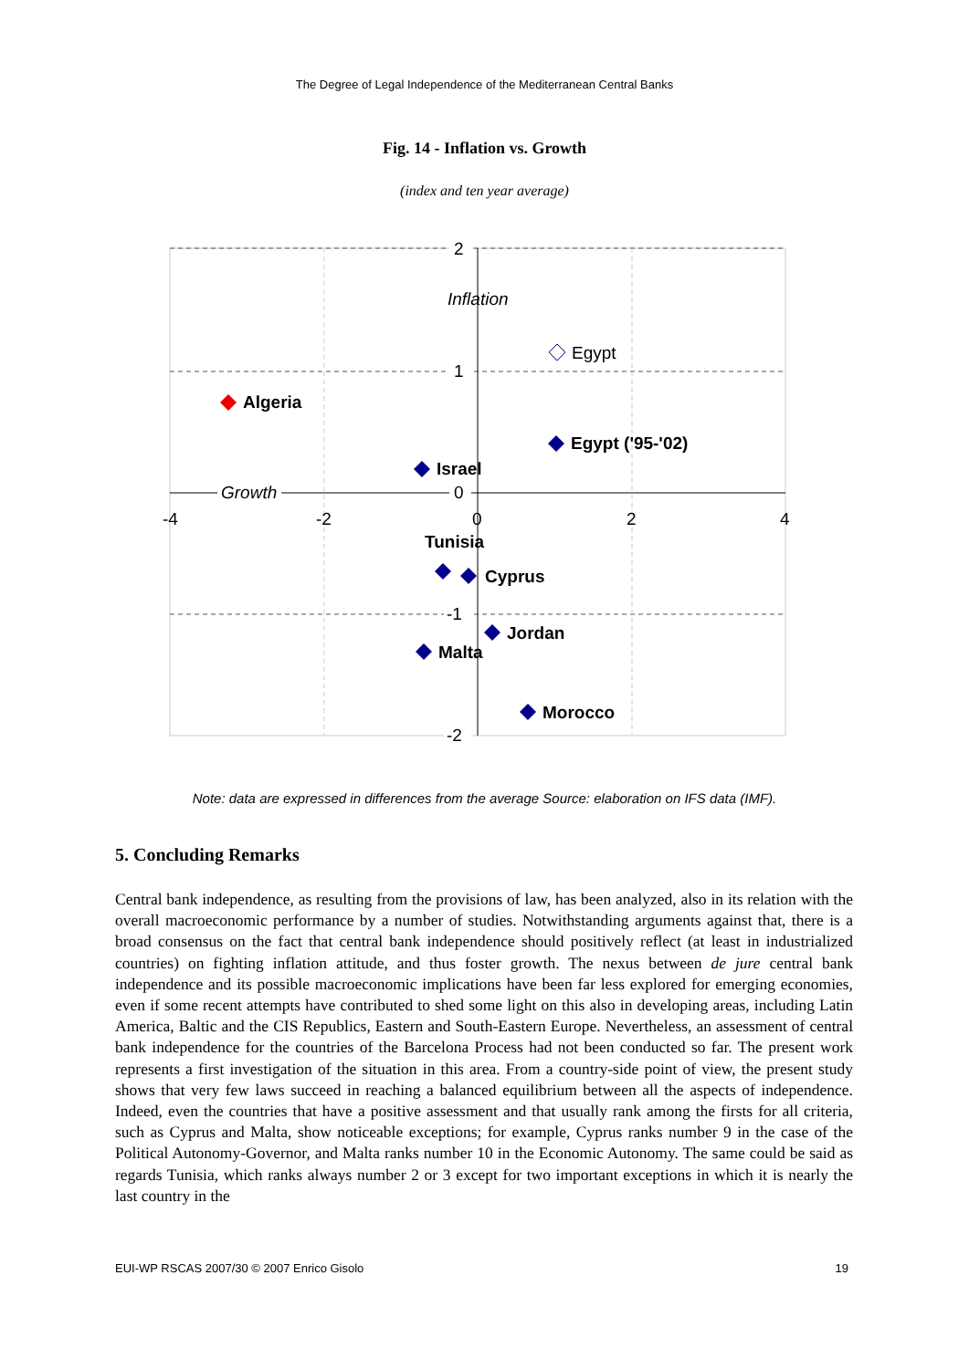The Degree of Legal Independence of the Mediterranean Central Banks
Fig. 14 - Inflation vs. Growth
(index and ten year average)
2
1
0
-1
-2
-4
-2
0
2
4
Inflation
Growth
Egypt
Algeria
Egypt ('95-'02)
Israel
Tunisia
Cyprus
Jordan
Malta
Morocco
Note: data are expressed in differences from the average Source: elaboration on IFS data (IMF).
5. Concluding Remarks
Central bank independence, as resulting from the provisions of law, has been analyzed, also in its relation with the overall macroeconomic performance by a number of studies. Notwithstanding arguments against that, there is a broad consensus on the fact that central bank independence should positively reflect (at least in industrialized countries) on fighting inflation attitude, and thus foster growth. The nexus between de jure central bank independence and its possible macroeconomic implications have been far less explored for emerging economies, even if some recent attempts have contributed to shed some light on this also in developing areas, including Latin America, Baltic and the CIS Republics, Eastern and South-Eastern Europe. Nevertheless, an assessment of central bank independence for the countries of the Barcelona Process had not been conducted so far. The present work represents a first investigation of the situation in this area. From a country-side point of view, the present study shows that very few laws succeed in reaching a balanced equilibrium between all the aspects of independence. Indeed, even the countries that have a positive assessment and that usually rank among the firsts for all criteria, such as Cyprus and Malta, show noticeable exceptions; for example, Cyprus ranks number 9 in the case of the Political Autonomy-Governor, and Malta ranks number 10 in the Economic Autonomy. The same could be said as regards Tunisia, which ranks always number 2 or 3 except for two important exceptions in which it is nearly the last country in the
EUI-WP RSCAS 2007/30 © 2007 Enrico Gisolo 19